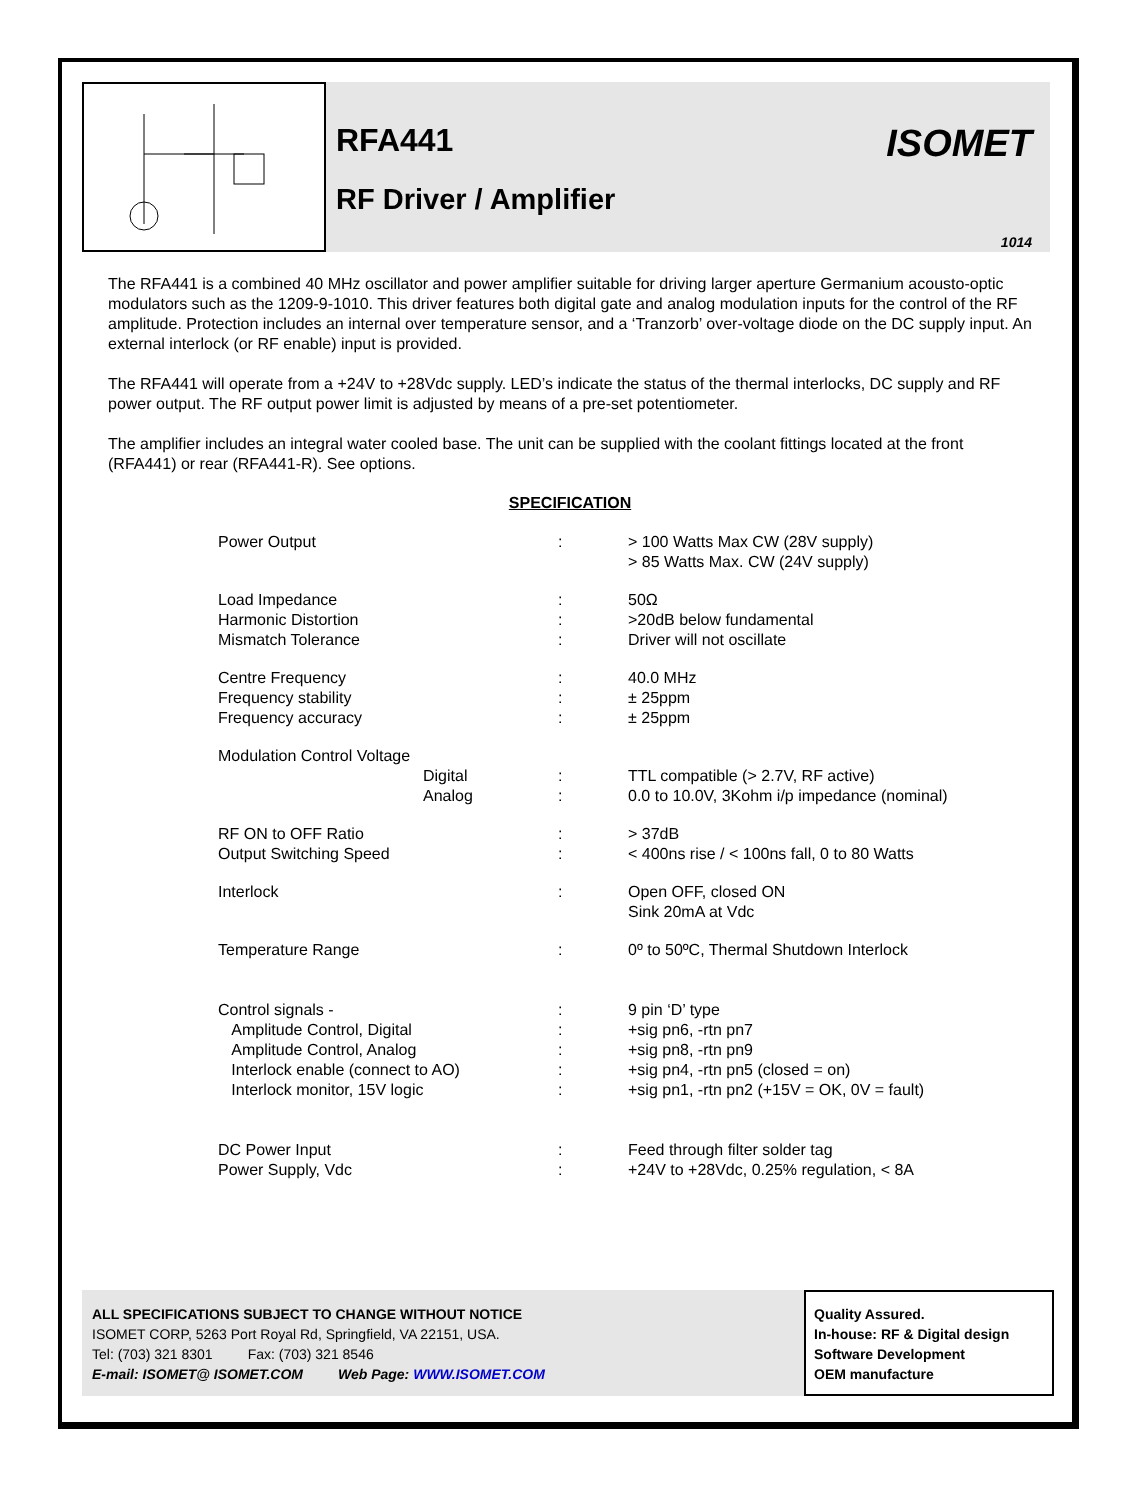RFA441
RF Driver / Amplifier
ISOMET
1014
The RFA441 is a combined 40 MHz oscillator and power amplifier suitable for driving larger aperture Germanium acousto-optic modulators such as the 1209-9-1010. This driver features both digital gate and analog modulation inputs for the control of the RF amplitude. Protection includes an internal over temperature sensor, and a ‘Tranzorb’ over-voltage diode on the DC supply input. An external interlock (or RF enable) input is provided.
The RFA441 will operate from a +24V to +28Vdc supply. LED’s indicate the status of the thermal interlocks, DC supply and RF power output. The RF output power limit is adjusted by means of a pre-set potentiometer.
The amplifier includes an integral water cooled base. The unit can be supplied with the coolant fittings located at the front (RFA441) or rear (RFA441-R). See options.
SPECIFICATION
| Power Output | : | > 100 Watts Max CW (28V supply) > 85 Watts Max. CW (24V supply) |
| Load Impedance Harmonic Distortion Mismatch Tolerance | : : : | 50Ω >20dB below fundamental Driver will not oscillate |
| Centre Frequency Frequency stability Frequency accuracy | : : : | 40.0 MHz ± 25ppm ± 25ppm |
| Modulation Control Voltage Digital Analog | : : | TTL compatible (> 2.7V, RF active) 0.0 to 10.0V, 3Kohm i/p impedance (nominal) |
| RF ON to OFF Ratio Output Switching Speed | : : | > 37dB < 400ns rise / < 100ns fall, 0 to 80 Watts |
| Interlock | : | Open OFF, closed ON Sink 20mA at Vdc |
| Temperature Range | : | 0º to 50ºC, Thermal Shutdown Interlock |
| Control signals - Amplitude Control, Digital Amplitude Control, Analog Interlock enable (connect to AO) Interlock monitor, 15V logic | : : : : : | 9 pin ‘D’ type +sig pn6, -rtn pn7 +sig pn8, -rtn pn9 +sig pn4, -rtn pn5 (closed = on) +sig pn1, -rtn pn2 (+15V = OK, 0V = fault) |
| DC Power Input Power Supply, Vdc | : : | Feed through filter solder tag +24V to +28Vdc, 0.25% regulation, < 8A |
ALL SPECIFICATIONS SUBJECT TO CHANGE WITHOUT NOTICE
ISOMET CORP, 5263 Port Royal Rd, Springfield, VA 22151, USA.
Tel: (703) 321 8301 Fax: (703) 321 8546
E-mail: ISOMET@ ISOMET.COM Web Page: WWW.ISOMET.COM
Quality Assured.
In-house: RF & Digital design
Software Development
OEM manufacture